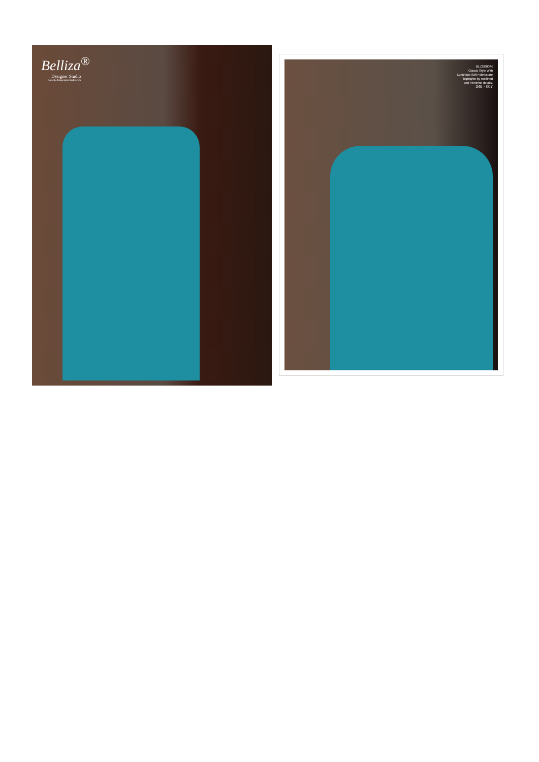Belliza<sup>®</sup>
Designer Studio
www.bellizadesignerstudio.com
BLOSSOM
Classic Style With
Luxurious Soft Fabrics are
highlighte by redifined
and Feminine detalis.
346 - 007